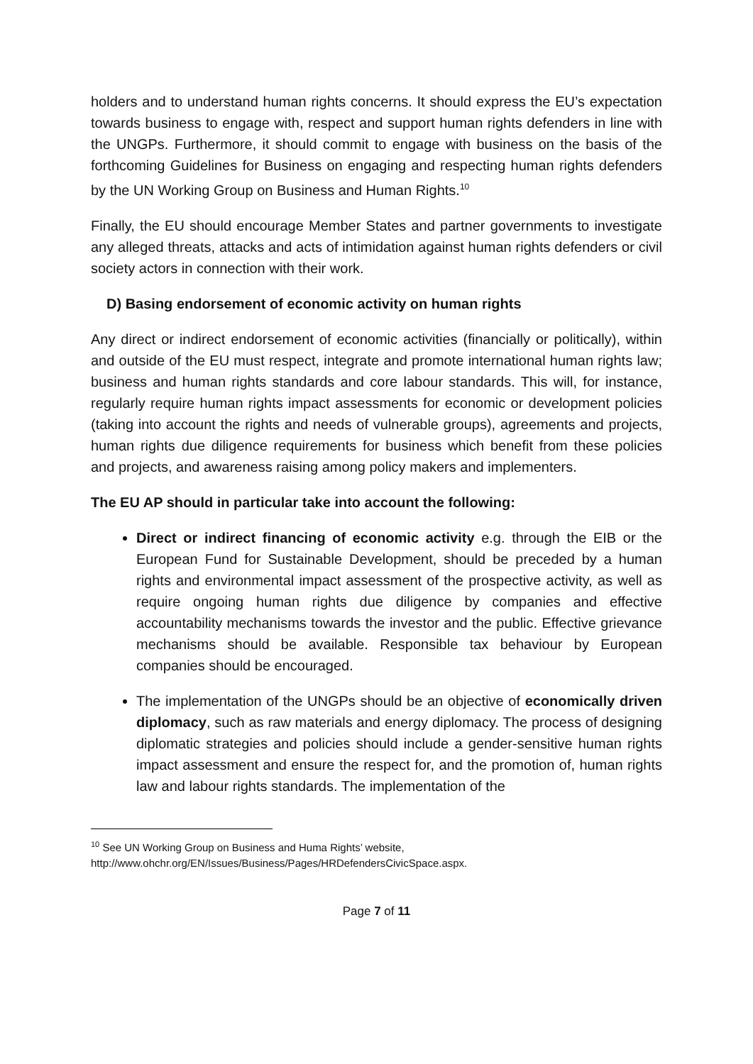holders and to understand human rights concerns. It should express the EU’s expectation towards business to engage with, respect and support human rights defenders in line with the UNGPs. Furthermore, it should commit to engage with business on the basis of the forthcoming Guidelines for Business on engaging and respecting human rights defenders by the UN Working Group on Business and Human Rights.<sup>10</sup>
Finally, the EU should encourage Member States and partner governments to investigate any alleged threats, attacks and acts of intimidation against human rights defenders or civil society actors in connection with their work.
D) Basing endorsement of economic activity on human rights
Any direct or indirect endorsement of economic activities (financially or politically), within and outside of the EU must respect, integrate and promote international human rights law; business and human rights standards and core labour standards. This will, for instance, regularly require human rights impact assessments for economic or development policies (taking into account the rights and needs of vulnerable groups), agreements and projects, human rights due diligence requirements for business which benefit from these policies and projects, and awareness raising among policy makers and implementers.
The EU AP should in particular take into account the following:
Direct or indirect financing of economic activity e.g. through the EIB or the European Fund for Sustainable Development, should be preceded by a human rights and environmental impact assessment of the prospective activity, as well as require ongoing human rights due diligence by companies and effective accountability mechanisms towards the investor and the public. Effective grievance mechanisms should be available. Responsible tax behaviour by European companies should be encouraged.
The implementation of the UNGPs should be an objective of economically driven diplomacy, such as raw materials and energy diplomacy. The process of designing diplomatic strategies and policies should include a gender-sensitive human rights impact assessment and ensure the respect for, and the promotion of, human rights law and labour rights standards. The implementation of the
<sup>10</sup> See UN Working Group on Business and Huma Rights’ website,
http://www.ohchr.org/EN/Issues/Business/Pages/HRDefendersCivicSpace.aspx.
Page 7 of 11